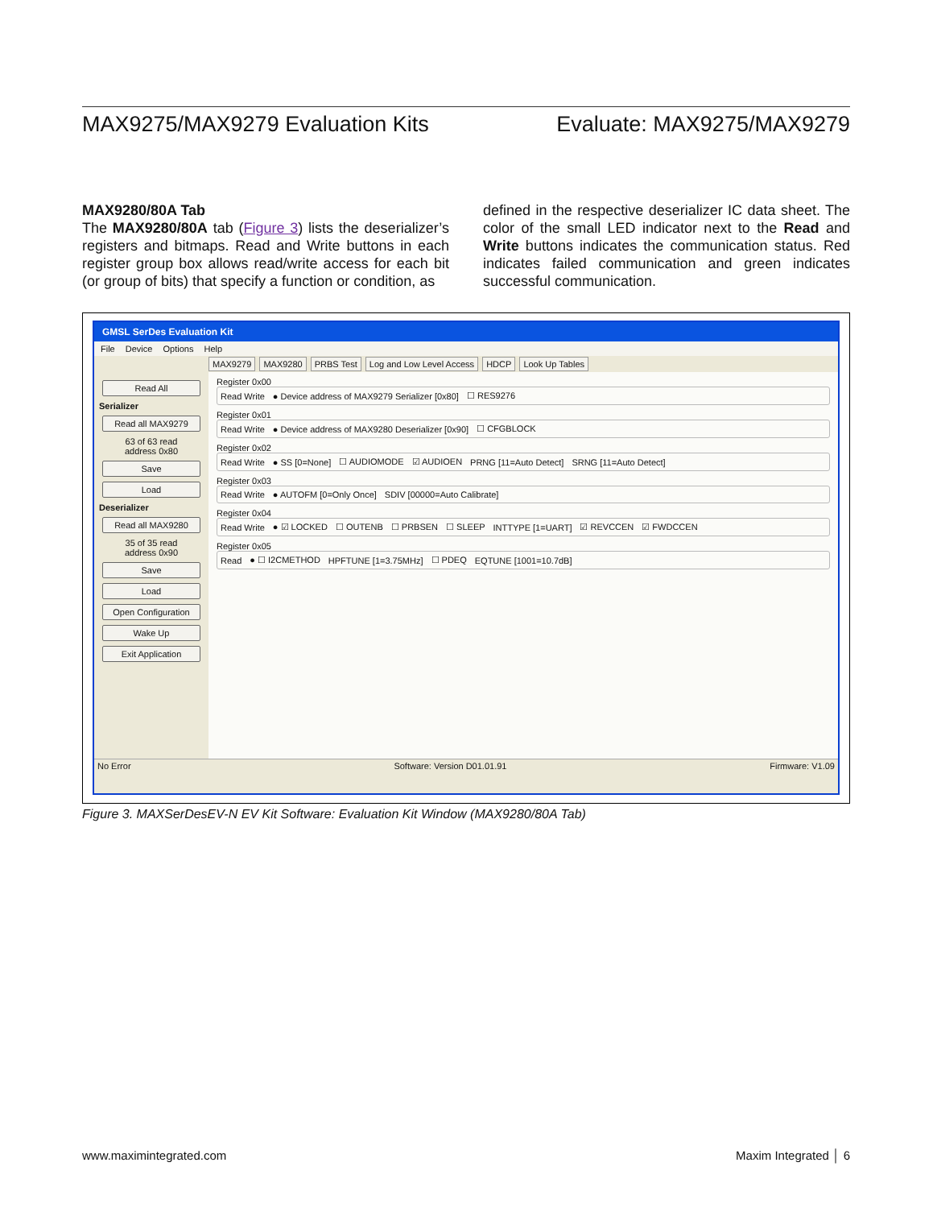MAX9275/MAX9279 Evaluation Kits Evaluate: MAX9275/MAX9279
MAX9280/80A Tab
The MAX9280/80A tab (Figure 3) lists the deserializer’s registers and bitmaps. Read and Write buttons in each register group box allows read/write access for each bit (or group of bits) that specify a function or condition, as
defined in the respective deserializer IC data sheet. The color of the small LED indicator next to the Read and Write buttons indicates the communication status. Red indicates failed communication and green indicates successful communication.
GMSL SerDes Evaluation Kit
File Device Options Help
Read All
Serializer
Read all MAX9279
63 of 63 read
address 0x80
Save
Load
Deserializer
Read all MAX9280
35 of 35 read
address 0x90
Save
Load
Open Configuration
Wake Up
Exit Application
MAX9279 MAX9280 PRBS Test Log and Low Level Access HDCP Look Up Tables
Register 0x00
Read Write ● Device address of MAX9279 Serializer [0x80] ☐ RES9276
Register 0x01
Read Write ● Device address of MAX9280 Deserializer [0x90] ☐ CFGBLOCK
Register 0x02
Read Write ● SS [0=None] ☐ AUDIOMODE ☑ AUDIOEN PRNG [11=Auto Detect] SRNG [11=Auto Detect]
Register 0x03
Read Write ● AUTOFM [0=Only Once] SDIV [00000=Auto Calibrate]
Register 0x04
Read Write ● ☑ LOCKED ☐ OUTENB ☐ PRBSEN ☐ SLEEP INTTYPE [1=UART] ☑ REVCCEN ☑ FWDCCEN
Register 0x05
Read ● ☐ I2CMETHOD HPFTUNE [1=3.75MHz] ☐ PDEQ EQTUNE [1001=10.7dB]
No Error Software: Version D01.01.91 Firmware: V1.09
Figure 3. MAXSerDesEV-N EV Kit Software: Evaluation Kit Window (MAX9280/80A Tab)
www.maximintegrated.com Maxim Integrated │ 6